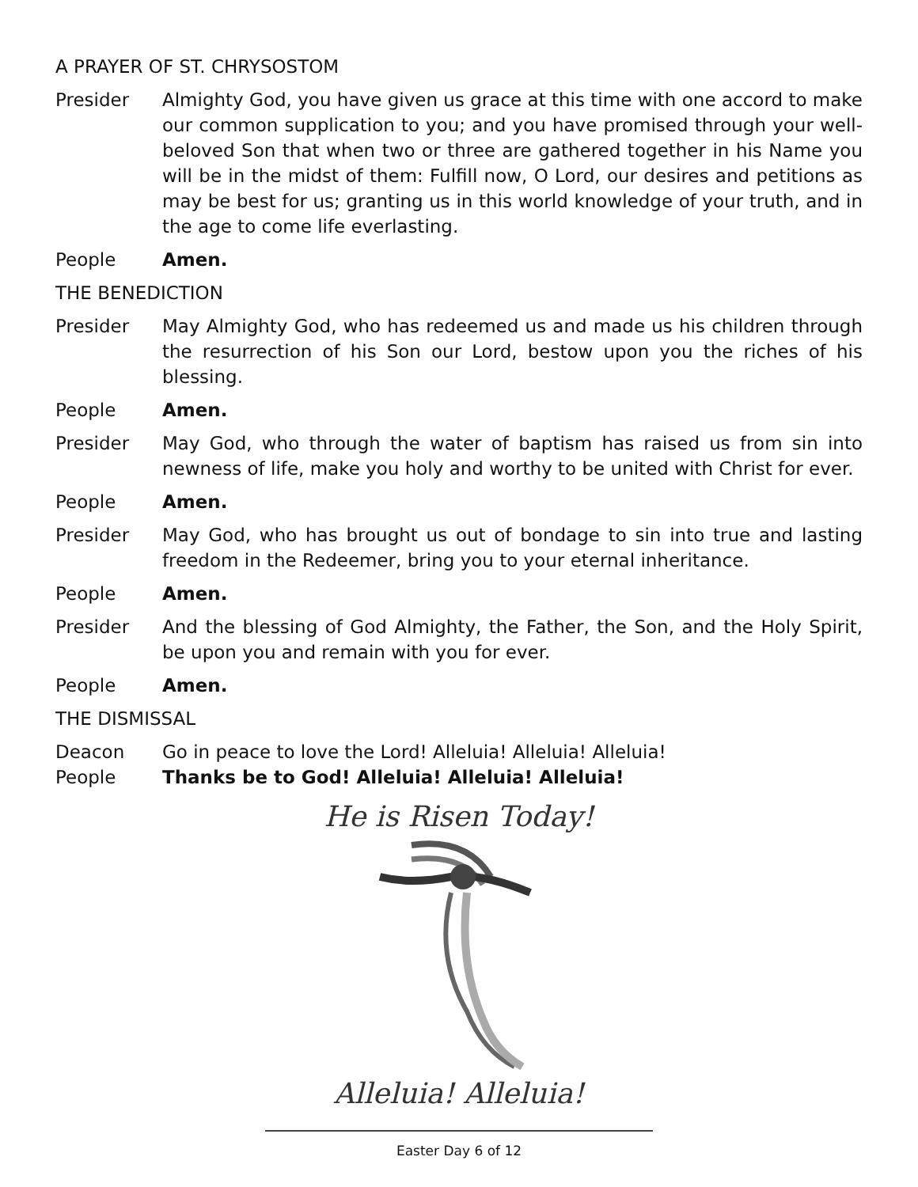A PRAYER OF ST. CHRYSOSTOM
Presider Almighty God, you have given us grace at this time with one accord to make our common supplication to you; and you have promised through your well-beloved Son that when two or three are gathered together in his Name you will be in the midst of them: Fulfill now, O Lord, our desires and petitions as may be best for us; granting us in this world knowledge of your truth, and in the age to come life everlasting.
People Amen.
THE BENEDICTION
Presider May Almighty God, who has redeemed us and made us his children through the resurrection of his Son our Lord, bestow upon you the riches of his blessing.
People Amen.
Presider May God, who through the water of baptism has raised us from sin into newness of life, make you holy and worthy to be united with Christ for ever.
People Amen.
Presider May God, who has brought us out of bondage to sin into true and lasting freedom in the Redeemer, bring you to your eternal inheritance.
People Amen.
Presider And the blessing of God Almighty, the Father, the Son, and the Holy Spirit, be upon you and remain with you for ever.
People Amen.
THE DISMISSAL
Deacon Go in peace to love the Lord! Alleluia! Alleluia! Alleluia!
People Thanks be to God! Alleluia! Alleluia! Alleluia!
He is Risen Today!
Alleluia! Alleluia!
Easter Day 6 of 12